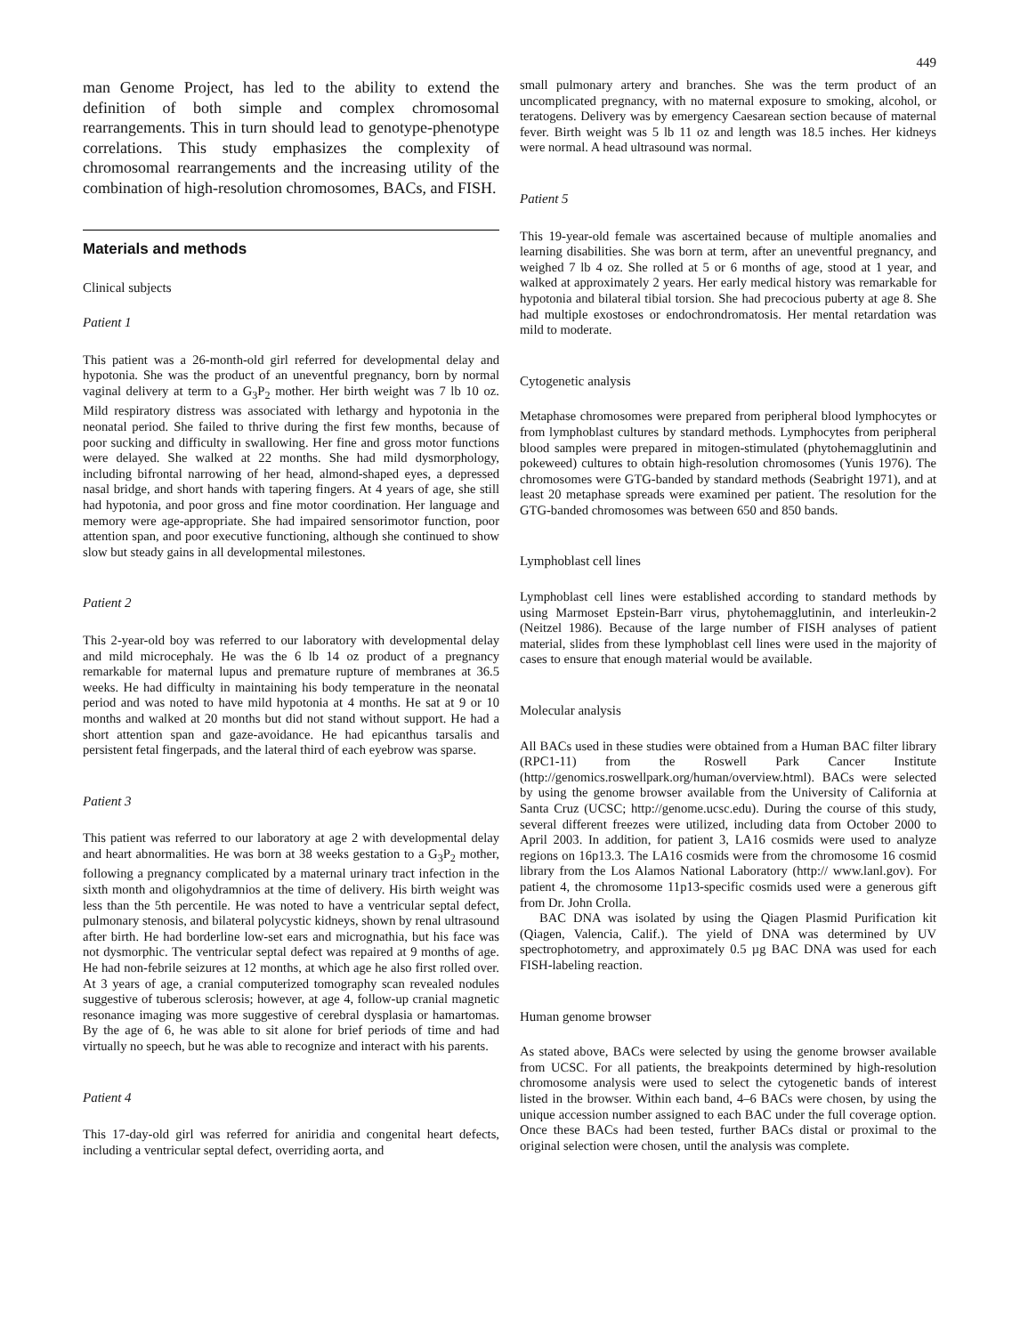449
man Genome Project, has led to the ability to extend the definition of both simple and complex chromosomal rearrangements. This in turn should lead to genotype-phenotype correlations. This study emphasizes the complexity of chromosomal rearrangements and the increasing utility of the combination of high-resolution chromosomes, BACs, and FISH.
Materials and methods
Clinical subjects
Patient 1
This patient was a 26-month-old girl referred for developmental delay and hypotonia. She was the product of an uneventful pregnancy, born by normal vaginal delivery at term to a G<sub>3</sub>P<sub>2</sub> mother. Her birth weight was 7 lb 10 oz. Mild respiratory distress was associated with lethargy and hypotonia in the neonatal period. She failed to thrive during the first few months, because of poor sucking and difficulty in swallowing. Her fine and gross motor functions were delayed. She walked at 22 months. She had mild dysmorphology, including bifrontal narrowing of her head, almond-shaped eyes, a depressed nasal bridge, and short hands with tapering fingers. At 4 years of age, she still had hypotonia, and poor gross and fine motor coordination. Her language and memory were age-appropriate. She had impaired sensorimotor function, poor attention span, and poor executive functioning, although she continued to show slow but steady gains in all developmental milestones.
Patient 2
This 2-year-old boy was referred to our laboratory with developmental delay and mild microcephaly. He was the 6 lb 14 oz product of a pregnancy remarkable for maternal lupus and premature rupture of membranes at 36.5 weeks. He had difficulty in maintaining his body temperature in the neonatal period and was noted to have mild hypotonia at 4 months. He sat at 9 or 10 months and walked at 20 months but did not stand without support. He had a short attention span and gaze-avoidance. He had epicanthus tarsalis and persistent fetal fingerpads, and the lateral third of each eyebrow was sparse.
Patient 3
This patient was referred to our laboratory at age 2 with developmental delay and heart abnormalities. He was born at 38 weeks gestation to a G<sub>3</sub>P<sub>2</sub> mother, following a pregnancy complicated by a maternal urinary tract infection in the sixth month and oligohydramnios at the time of delivery. His birth weight was less than the 5th percentile. He was noted to have a ventricular septal defect, pulmonary stenosis, and bilateral polycystic kidneys, shown by renal ultrasound after birth. He had borderline low-set ears and micrognathia, but his face was not dysmorphic. The ventricular septal defect was repaired at 9 months of age. He had non-febrile seizures at 12 months, at which age he also first rolled over. At 3 years of age, a cranial computerized tomography scan revealed nodules suggestive of tuberous sclerosis; however, at age 4, follow-up cranial magnetic resonance imaging was more suggestive of cerebral dysplasia or hamartomas. By the age of 6, he was able to sit alone for brief periods of time and had virtually no speech, but he was able to recognize and interact with his parents.
Patient 4
This 17-day-old girl was referred for aniridia and congenital heart defects, including a ventricular septal defect, overriding aorta, and
small pulmonary artery and branches. She was the term product of an uncomplicated pregnancy, with no maternal exposure to smoking, alcohol, or teratogens. Delivery was by emergency Caesarean section because of maternal fever. Birth weight was 5 lb 11 oz and length was 18.5 inches. Her kidneys were normal. A head ultrasound was normal.
Patient 5
This 19-year-old female was ascertained because of multiple anomalies and learning disabilities. She was born at term, after an uneventful pregnancy, and weighed 7 lb 4 oz. She rolled at 5 or 6 months of age, stood at 1 year, and walked at approximately 2 years. Her early medical history was remarkable for hypotonia and bilateral tibial torsion. She had precocious puberty at age 8. She had multiple exostoses or endochrondromatosis. Her mental retardation was mild to moderate.
Cytogenetic analysis
Metaphase chromosomes were prepared from peripheral blood lymphocytes or from lymphoblast cultures by standard methods. Lymphocytes from peripheral blood samples were prepared in mitogen-stimulated (phytohemagglutinin and pokeweed) cultures to obtain high-resolution chromosomes (Yunis 1976). The chromosomes were GTG-banded by standard methods (Seabright 1971), and at least 20 metaphase spreads were examined per patient. The resolution for the GTG-banded chromosomes was between 650 and 850 bands.
Lymphoblast cell lines
Lymphoblast cell lines were established according to standard methods by using Marmoset Epstein-Barr virus, phytohemagglutinin, and interleukin-2 (Neitzel 1986). Because of the large number of FISH analyses of patient material, slides from these lymphoblast cell lines were used in the majority of cases to ensure that enough material would be available.
Molecular analysis
All BACs used in these studies were obtained from a Human BAC filter library (RPC1-11) from the Roswell Park Cancer Institute (http://genomics.roswellpark.org/human/overview.html). BACs were selected by using the genome browser available from the University of California at Santa Cruz (UCSC; http://genome.ucsc.edu). During the course of this study, several different freezes were utilized, including data from October 2000 to April 2003. In addition, for patient 3, LA16 cosmids were used to analyze regions on 16p13.3. The LA16 cosmids were from the chromosome 16 cosmid library from the Los Alamos National Laboratory (http:// www.lanl.gov). For patient 4, the chromosome 11p13-specific cosmids used were a generous gift from Dr. John Crolla.
BAC DNA was isolated by using the Qiagen Plasmid Purification kit (Qiagen, Valencia, Calif.). The yield of DNA was determined by UV spectrophotometry, and approximately 0.5 µg BAC DNA was used for each FISH-labeling reaction.
Human genome browser
As stated above, BACs were selected by using the genome browser available from UCSC. For all patients, the breakpoints determined by high-resolution chromosome analysis were used to select the cytogenetic bands of interest listed in the browser. Within each band, 4–6 BACs were chosen, by using the unique accession number assigned to each BAC under the full coverage option. Once these BACs had been tested, further BACs distal or proximal to the original selection were chosen, until the analysis was complete.